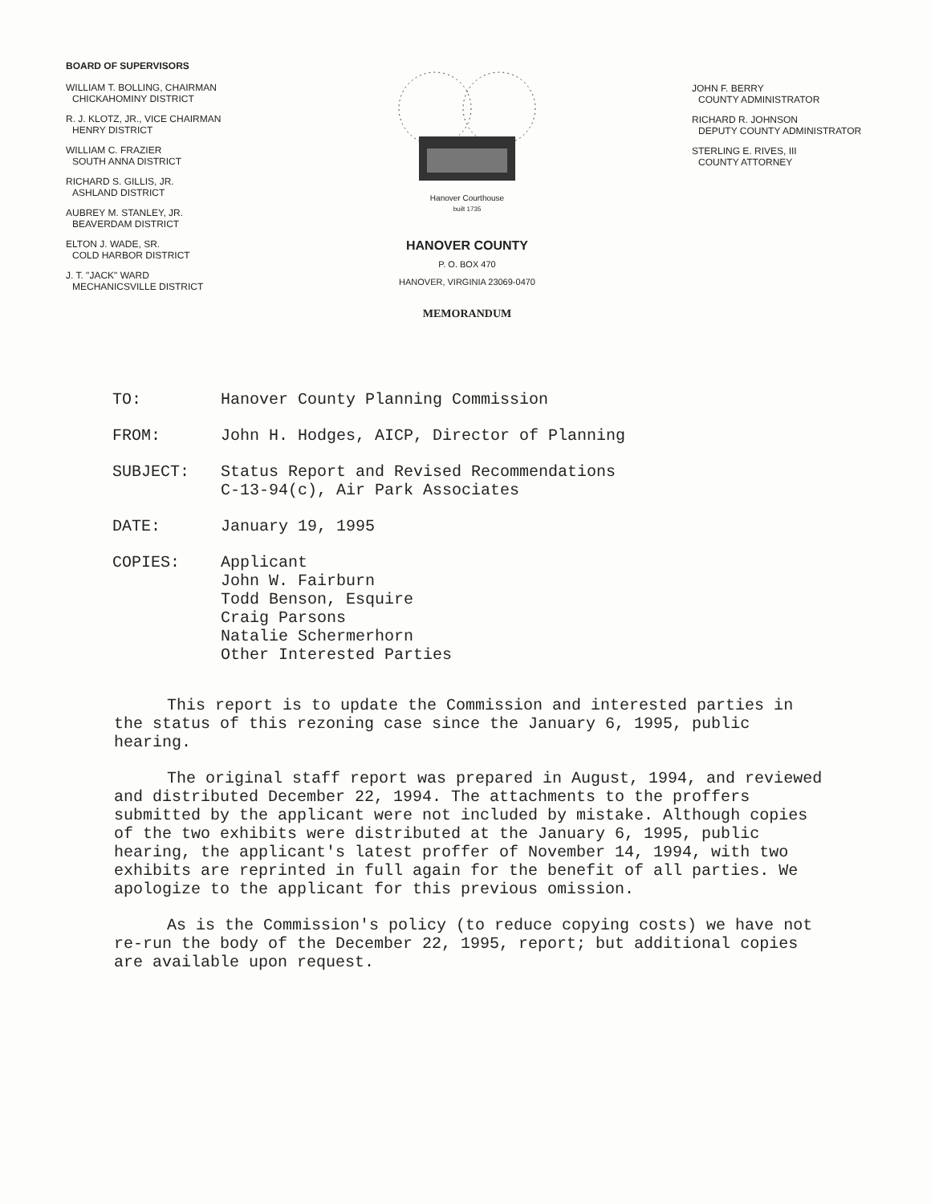BOARD OF SUPERVISORS
WILLIAM T. BOLLING, CHAIRMAN
CHICKAHOMINY DISTRICT
R. J. KLOTZ, JR., VICE CHAIRMAN
HENRY DISTRICT
WILLIAM C. FRAZIER
SOUTH ANNA DISTRICT
RICHARD S. GILLIS, JR.
ASHLAND DISTRICT
AUBREY M. STANLEY, JR.
BEAVERDAM DISTRICT
ELTON J. WADE, SR.
COLD HARBOR DISTRICT
J. T. "JACK" WARD
MECHANICSVILLE DISTRICT
Hanover Courthouse
built 1735
HANOVER COUNTY
P. O. BOX 470
HANOVER, VIRGINIA 23069-0470
MEMORANDUM
JOHN F. BERRY
COUNTY ADMINISTRATOR
RICHARD R. JOHNSON
DEPUTY COUNTY ADMINISTRATOR
STERLING E. RIVES, III
COUNTY ATTORNEY
TO: Hanover County Planning Commission
FROM: John H. Hodges, AICP, Director of Planning
SUBJECT: Status Report and Revised Recommendations
C-13-94(c), Air Park Associates
DATE: January 19, 1995
COPIES: Applicant
John W. Fairburn
Todd Benson, Esquire
Craig Parsons
Natalie Schermerhorn
Other Interested Parties
This report is to update the Commission and interested parties in the status of this rezoning case since the January 6, 1995, public hearing.
The original staff report was prepared in August, 1994, and reviewed and distributed December 22, 1994. The attachments to the proffers submitted by the applicant were not included by mistake. Although copies of the two exhibits were distributed at the January 6, 1995, public hearing, the applicant's latest proffer of November 14, 1994, with two exhibits are reprinted in full again for the benefit of all parties. We apologize to the applicant for this previous omission.
As is the Commission's policy (to reduce copying costs) we have not re-run the body of the December 22, 1995, report; but additional copies are available upon request.